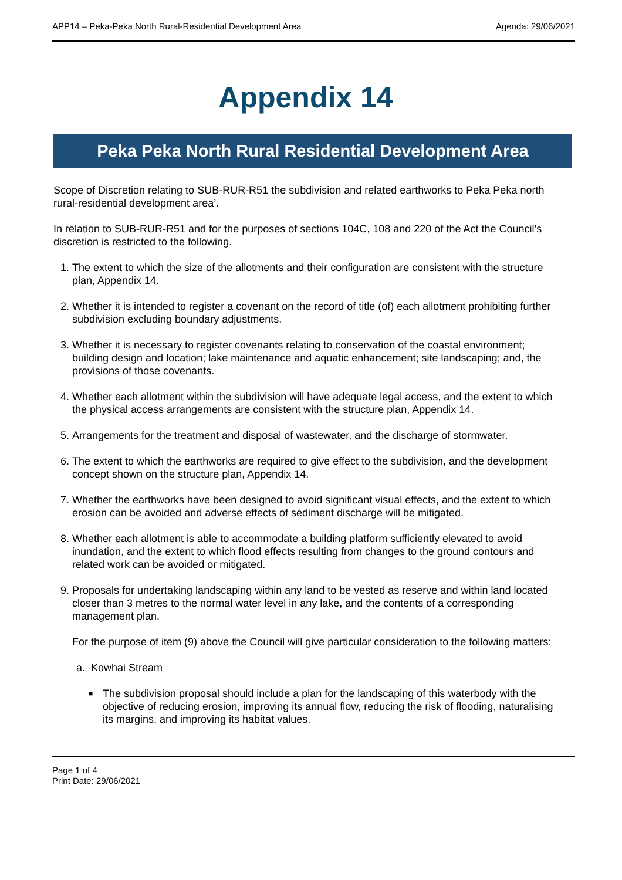APP14 – Peka-Peka North Rural-Residential Development Area Agenda: 29/06/2021
Appendix 14
Peka Peka North Rural Residential Development Area
Scope of Discretion relating to SUB-RUR-R51 the subdivision and related earthworks to Peka Peka north rural-residential development area’.
In relation to SUB-RUR-R51 and for the purposes of sections 104C, 108 and 220 of the Act the Council’s discretion is restricted to the following.
1. The extent to which the size of the allotments and their configuration are consistent with the structure plan, Appendix 14.
2. Whether it is intended to register a covenant on the record of title (of) each allotment prohibiting further subdivision excluding boundary adjustments.
3. Whether it is necessary to register covenants relating to conservation of the coastal environment; building design and location; lake maintenance and aquatic enhancement; site landscaping; and, the provisions of those covenants.
4. Whether each allotment within the subdivision will have adequate legal access, and the extent to which the physical access arrangements are consistent with the structure plan, Appendix 14.
5. Arrangements for the treatment and disposal of wastewater, and the discharge of stormwater.
6. The extent to which the earthworks are required to give effect to the subdivision, and the development concept shown on the structure plan, Appendix 14.
7. Whether the earthworks have been designed to avoid significant visual effects, and the extent to which erosion can be avoided and adverse effects of sediment discharge will be mitigated.
8. Whether each allotment is able to accommodate a building platform sufficiently elevated to avoid inundation, and the extent to which flood effects resulting from changes to the ground contours and related work can be avoided or mitigated.
9. Proposals for undertaking landscaping within any land to be vested as reserve and within land located closer than 3 metres to the normal water level in any lake, and the contents of a corresponding management plan.
For the purpose of item (9) above the Council will give particular consideration to the following matters:
a. Kowhai Stream
■ The subdivision proposal should include a plan for the landscaping of this waterbody with the objective of reducing erosion, improving its annual flow, reducing the risk of flooding, naturalising its margins, and improving its habitat values.
Page 1 of 4
Print Date: 29/06/2021